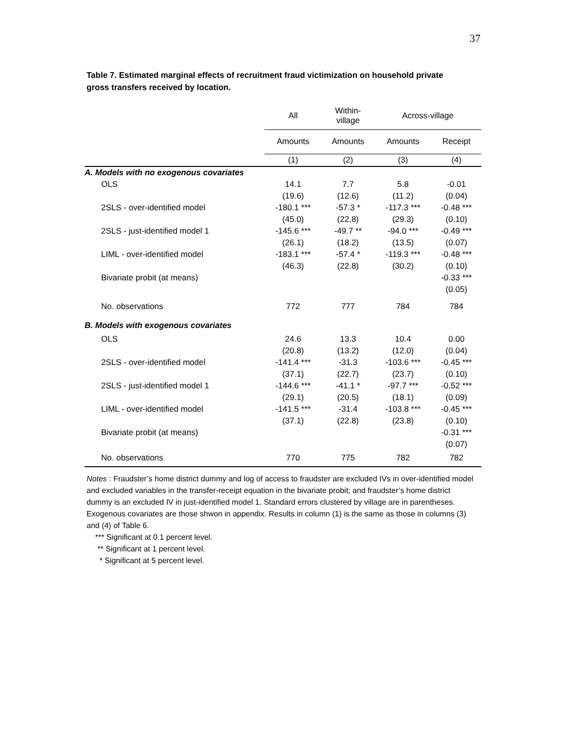37
Table 7. Estimated marginal effects of recruitment fraud victimization on household private gross transfers received by location.
| | All | Within- village | Across-village | |
| --- | --- | --- | --- | --- |
| | Amounts | Amounts | Amounts | Receipt |
| | (1) | (2) | (3) | (4) |
| A. Models with no exogenous covariates | | | | |
| OLS | 14.1 | 7.7 | 5.8 | -0.01 |
| | (19.6) | (12.6) | (11.2) | (0.04) |
| 2SLS - over-identified model | -180.1 *** | -57.3 * | -117.3 *** | -0.48 *** |
| | (45.0) | (22.8) | (29.3) | (0.10) |
| 2SLS - just-identified model 1 | -145.6 *** | -49.7 ** | -94.0 *** | -0.49 *** |
| | (26.1) | (18.2) | (13.5) | (0.07) |
| LIML - over-identified model | -183.1 *** | -57.4 * | -119.3 *** | -0.48 *** |
| | (46.3) | (22.8) | (30.2) | (0.10) |
| Bivariate probit (at means) | | | | -0.33 *** |
| | | | | (0.05) |
| No. observations | 772 | 777 | 784 | 784 |
| B. Models with exogenous covariates | | | | |
| OLS | 24.6 | 13.3 | 10.4 | 0.00 |
| | (20.8) | (13.2) | (12.0) | (0.04) |
| 2SLS - over-identified model | -141.4 *** | -31.3 | -103.6 *** | -0.45 *** |
| | (37.1) | (22.7) | (23.7) | (0.10) |
| 2SLS - just-identified model 1 | -144.6 *** | -41.1 * | -97.7 *** | -0.52 *** |
| | (29.1) | (20.5) | (18.1) | (0.09) |
| LIML - over-identified model | -141.5 *** | -31.4 | -103.8 *** | -0.45 *** |
| | (37.1) | (22.8) | (23.8) | (0.10) |
| Bivariate probit (at means) | | | | -0.31 *** |
| | | | | (0.07) |
| No. observations | 770 | 775 | 782 | 782 |
Notes : Fraudster’s home district dummy and log of access to fraudster are excluded IVs in over-identified model and excluded variables in the transfer-receipt equation in the bivariate probit; and fraudster’s home district dummy is an excluded IV in just-identified model 1. Standard errors clustered by village are in parentheses. Exogenous covariates are those shwon in appendix. Results in column (1) is the same as those in columns (3) and (4) of Table 6.
*** Significant at 0.1 percent level.
** Significant at 1 percent level.
* Significant at 5 percent level.